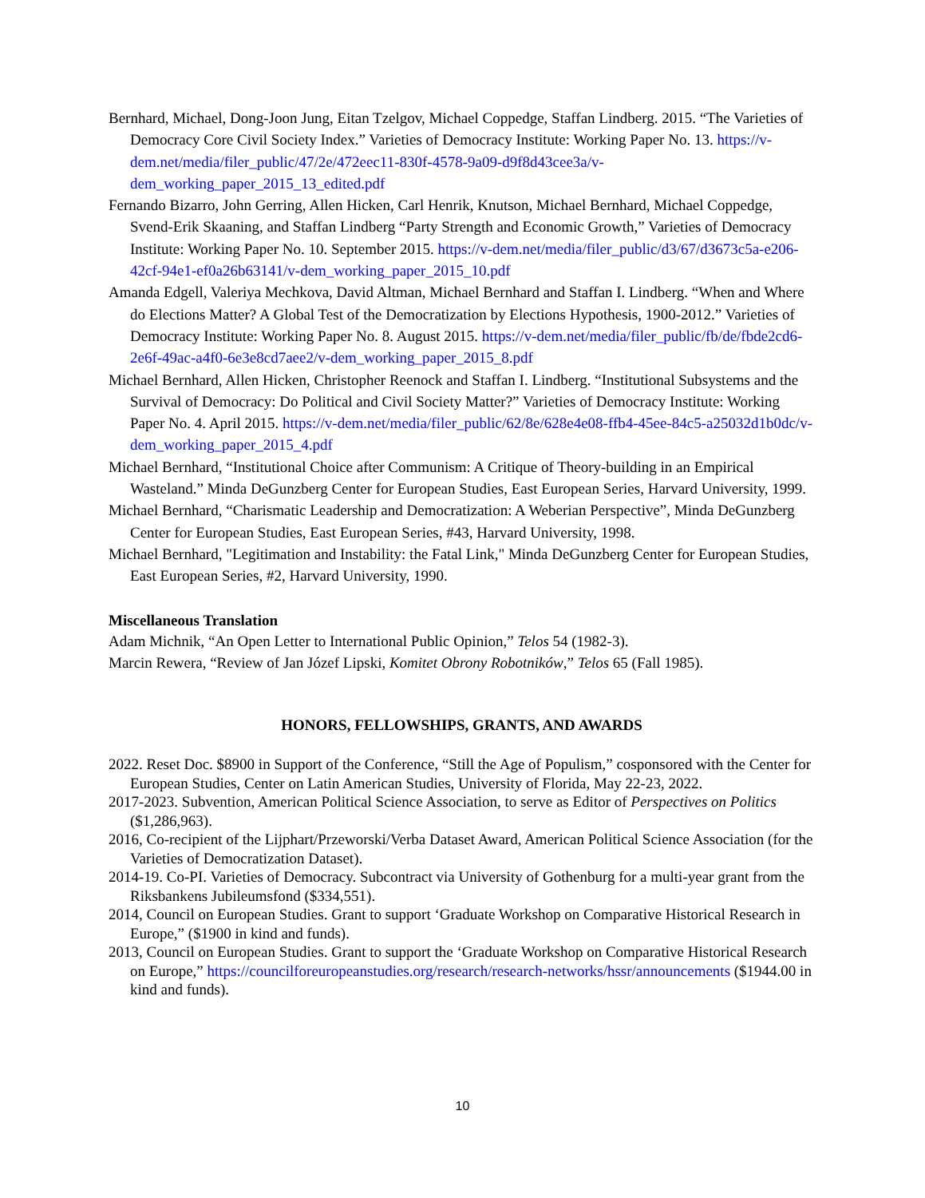Bernhard, Michael, Dong-Joon Jung, Eitan Tzelgov, Michael Coppedge, Staffan Lindberg. 2015. “The Varieties of Democracy Core Civil Society Index.” Varieties of Democracy Institute: Working Paper No. 13. https://v-dem.net/media/filer_public/47/2e/472eec11-830f-4578-9a09-d9f8d43cee3a/v-dem_working_paper_2015_13_edited.pdf
Fernando Bizarro, John Gerring, Allen Hicken, Carl Henrik, Knutson, Michael Bernhard, Michael Coppedge, Svend-Erik Skaaning, and Staffan Lindberg “Party Strength and Economic Growth,” Varieties of Democracy Institute: Working Paper No. 10. September 2015. https://v-dem.net/media/filer_public/d3/67/d3673c5a-e206-42cf-94e1-ef0a26b63141/v-dem_working_paper_2015_10.pdf
Amanda Edgell, Valeriya Mechkova, David Altman, Michael Bernhard and Staffan I. Lindberg. “When and Where do Elections Matter? A Global Test of the Democratization by Elections Hypothesis, 1900-2012.” Varieties of Democracy Institute: Working Paper No. 8. August 2015. https://v-dem.net/media/filer_public/fb/de/fbde2cd6-2e6f-49ac-a4f0-6e3e8cd7aee2/v-dem_working_paper_2015_8.pdf
Michael Bernhard, Allen Hicken, Christopher Reenock and Staffan I. Lindberg. “Institutional Subsystems and the Survival of Democracy: Do Political and Civil Society Matter?” Varieties of Democracy Institute: Working Paper No. 4. April 2015. https://v-dem.net/media/filer_public/62/8e/628e4e08-ffb4-45ee-84c5-a25032d1b0dc/v-dem_working_paper_2015_4.pdf
Michael Bernhard, “Institutional Choice after Communism: A Critique of Theory-building in an Empirical Wasteland.” Minda DeGunzberg Center for European Studies, East European Series, Harvard University, 1999.
Michael Bernhard, “Charismatic Leadership and Democratization: A Weberian Perspective”, Minda DeGunzberg Center for European Studies, East European Series, #43, Harvard University, 1998.
Michael Bernhard, "Legitimation and Instability: the Fatal Link," Minda DeGunzberg Center for European Studies, East European Series, #2, Harvard University, 1990.
Miscellaneous Translation
Adam Michnik, “An Open Letter to International Public Opinion,” Telos 54 (1982-3).
Marcin Rewera, “Review of Jan Józef Lipski, Komitet Obrony Robotników,” Telos 65 (Fall 1985).
HONORS, FELLOWSHIPS, GRANTS, AND AWARDS
2022. Reset Doc. $8900 in Support of the Conference, “Still the Age of Populism,” cosponsored with the Center for European Studies, Center on Latin American Studies, University of Florida, May 22-23, 2022.
2017-2023. Subvention, American Political Science Association, to serve as Editor of Perspectives on Politics ($1,286,963).
2016, Co-recipient of the Lijphart/Przeworski/Verba Dataset Award, American Political Science Association (for the Varieties of Democratization Dataset).
2014-19. Co-PI. Varieties of Democracy. Subcontract via University of Gothenburg for a multi-year grant from the Riksbankens Jubileumsfond ($334,551).
2014, Council on European Studies. Grant to support ‘Graduate Workshop on Comparative Historical Research in Europe,” ($1900 in kind and funds).
2013, Council on European Studies. Grant to support the ‘Graduate Workshop on Comparative Historical Research on Europe,” https://councilforeuropeanstudies.org/research/research-networks/hssr/announcements ($1944.00 in kind and funds).
10